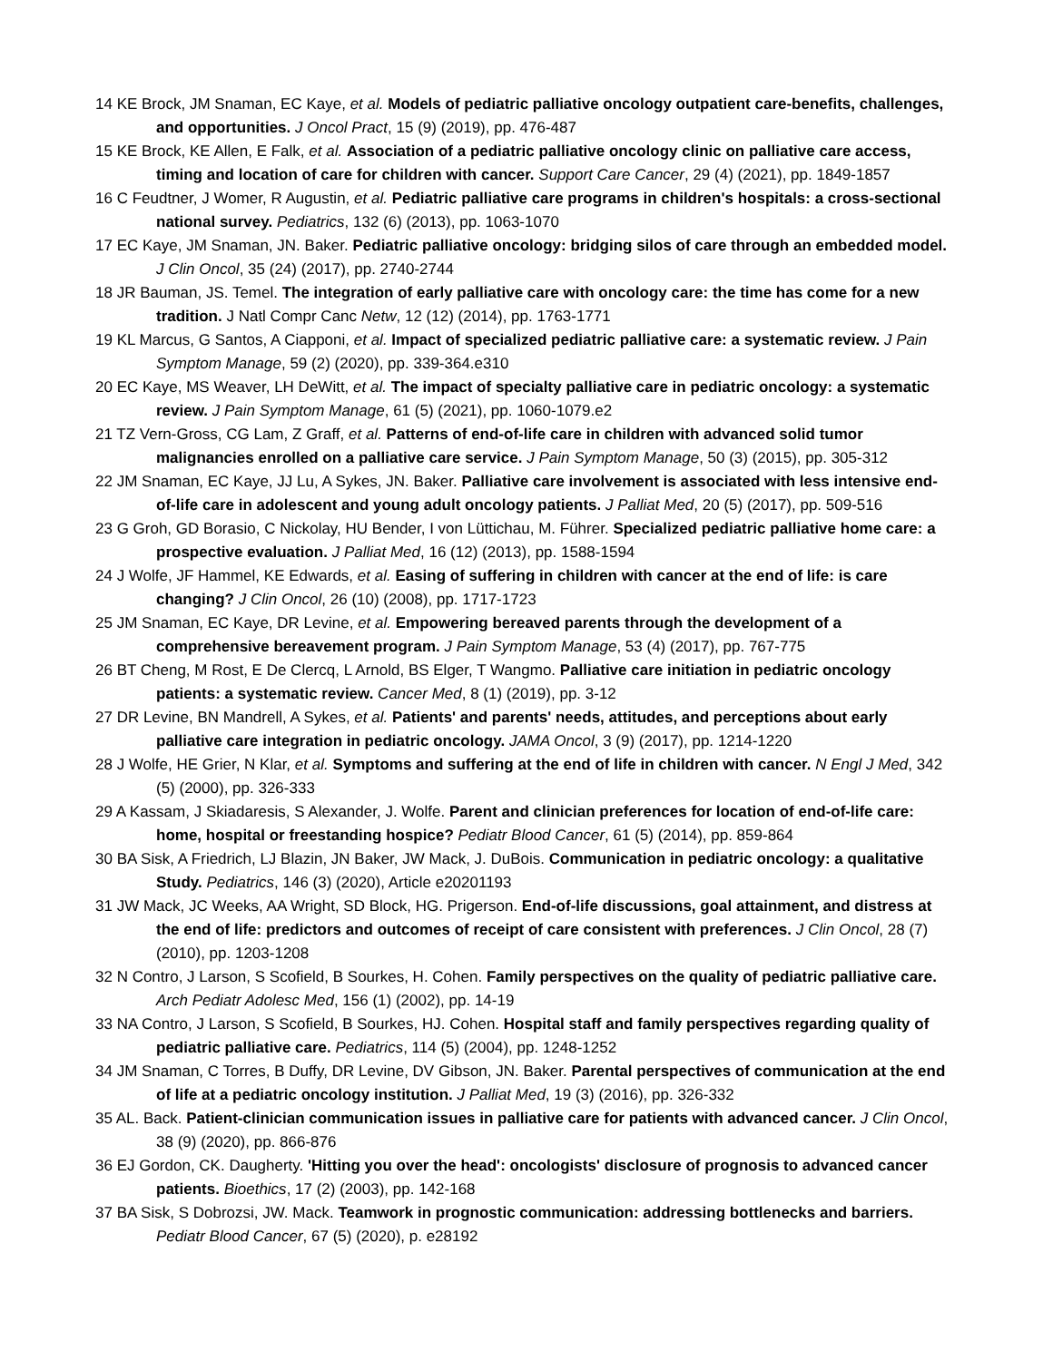14 KE Brock, JM Snaman, EC Kaye, et al. Models of pediatric palliative oncology outpatient care-benefits, challenges, and opportunities. J Oncol Pract, 15 (9) (2019), pp. 476-487
15 KE Brock, KE Allen, E Falk, et al. Association of a pediatric palliative oncology clinic on palliative care access, timing and location of care for children with cancer. Support Care Cancer, 29 (4) (2021), pp. 1849-1857
16 C Feudtner, J Womer, R Augustin, et al. Pediatric palliative care programs in children's hospitals: a cross-sectional national survey. Pediatrics, 132 (6) (2013), pp. 1063-1070
17 EC Kaye, JM Snaman, JN. Baker. Pediatric palliative oncology: bridging silos of care through an embedded model. J Clin Oncol, 35 (24) (2017), pp. 2740-2744
18 JR Bauman, JS. Temel. The integration of early palliative care with oncology care: the time has come for a new tradition. J Natl Compr Canc Netw, 12 (12) (2014), pp. 1763-1771
19 KL Marcus, G Santos, A Ciapponi, et al. Impact of specialized pediatric palliative care: a systematic review. J Pain Symptom Manage, 59 (2) (2020), pp. 339-364.e310
20 EC Kaye, MS Weaver, LH DeWitt, et al. The impact of specialty palliative care in pediatric oncology: a systematic review. J Pain Symptom Manage, 61 (5) (2021), pp. 1060-1079.e2
21 TZ Vern-Gross, CG Lam, Z Graff, et al. Patterns of end-of-life care in children with advanced solid tumor malignancies enrolled on a palliative care service. J Pain Symptom Manage, 50 (3) (2015), pp. 305-312
22 JM Snaman, EC Kaye, JJ Lu, A Sykes, JN. Baker. Palliative care involvement is associated with less intensive end-of-life care in adolescent and young adult oncology patients. J Palliat Med, 20 (5) (2017), pp. 509-516
23 G Groh, GD Borasio, C Nickolay, HU Bender, I von Lüttichau, M. Führer. Specialized pediatric palliative home care: a prospective evaluation. J Palliat Med, 16 (12) (2013), pp. 1588-1594
24 J Wolfe, JF Hammel, KE Edwards, et al. Easing of suffering in children with cancer at the end of life: is care changing? J Clin Oncol, 26 (10) (2008), pp. 1717-1723
25 JM Snaman, EC Kaye, DR Levine, et al. Empowering bereaved parents through the development of a comprehensive bereavement program. J Pain Symptom Manage, 53 (4) (2017), pp. 767-775
26 BT Cheng, M Rost, E De Clercq, L Arnold, BS Elger, T Wangmo. Palliative care initiation in pediatric oncology patients: a systematic review. Cancer Med, 8 (1) (2019), pp. 3-12
27 DR Levine, BN Mandrell, A Sykes, et al. Patients' and parents' needs, attitudes, and perceptions about early palliative care integration in pediatric oncology. JAMA Oncol, 3 (9) (2017), pp. 1214-1220
28 J Wolfe, HE Grier, N Klar, et al. Symptoms and suffering at the end of life in children with cancer. N Engl J Med, 342 (5) (2000), pp. 326-333
29 A Kassam, J Skiadaresis, S Alexander, J. Wolfe. Parent and clinician preferences for location of end-of-life care: home, hospital or freestanding hospice? Pediatr Blood Cancer, 61 (5) (2014), pp. 859-864
30 BA Sisk, A Friedrich, LJ Blazin, JN Baker, JW Mack, J. DuBois. Communication in pediatric oncology: a qualitative Study. Pediatrics, 146 (3) (2020), Article e20201193
31 JW Mack, JC Weeks, AA Wright, SD Block, HG. Prigerson. End-of-life discussions, goal attainment, and distress at the end of life: predictors and outcomes of receipt of care consistent with preferences. J Clin Oncol, 28 (7) (2010), pp. 1203-1208
32 N Contro, J Larson, S Scofield, B Sourkes, H. Cohen. Family perspectives on the quality of pediatric palliative care. Arch Pediatr Adolesc Med, 156 (1) (2002), pp. 14-19
33 NA Contro, J Larson, S Scofield, B Sourkes, HJ. Cohen. Hospital staff and family perspectives regarding quality of pediatric palliative care. Pediatrics, 114 (5) (2004), pp. 1248-1252
34 JM Snaman, C Torres, B Duffy, DR Levine, DV Gibson, JN. Baker. Parental perspectives of communication at the end of life at a pediatric oncology institution. J Palliat Med, 19 (3) (2016), pp. 326-332
35 AL. Back. Patient-clinician communication issues in palliative care for patients with advanced cancer. J Clin Oncol, 38 (9) (2020), pp. 866-876
36 EJ Gordon, CK. Daugherty. 'Hitting you over the head': oncologists' disclosure of prognosis to advanced cancer patients. Bioethics, 17 (2) (2003), pp. 142-168
37 BA Sisk, S Dobrozsi, JW. Mack. Teamwork in prognostic communication: addressing bottlenecks and barriers. Pediatr Blood Cancer, 67 (5) (2020), p. e28192